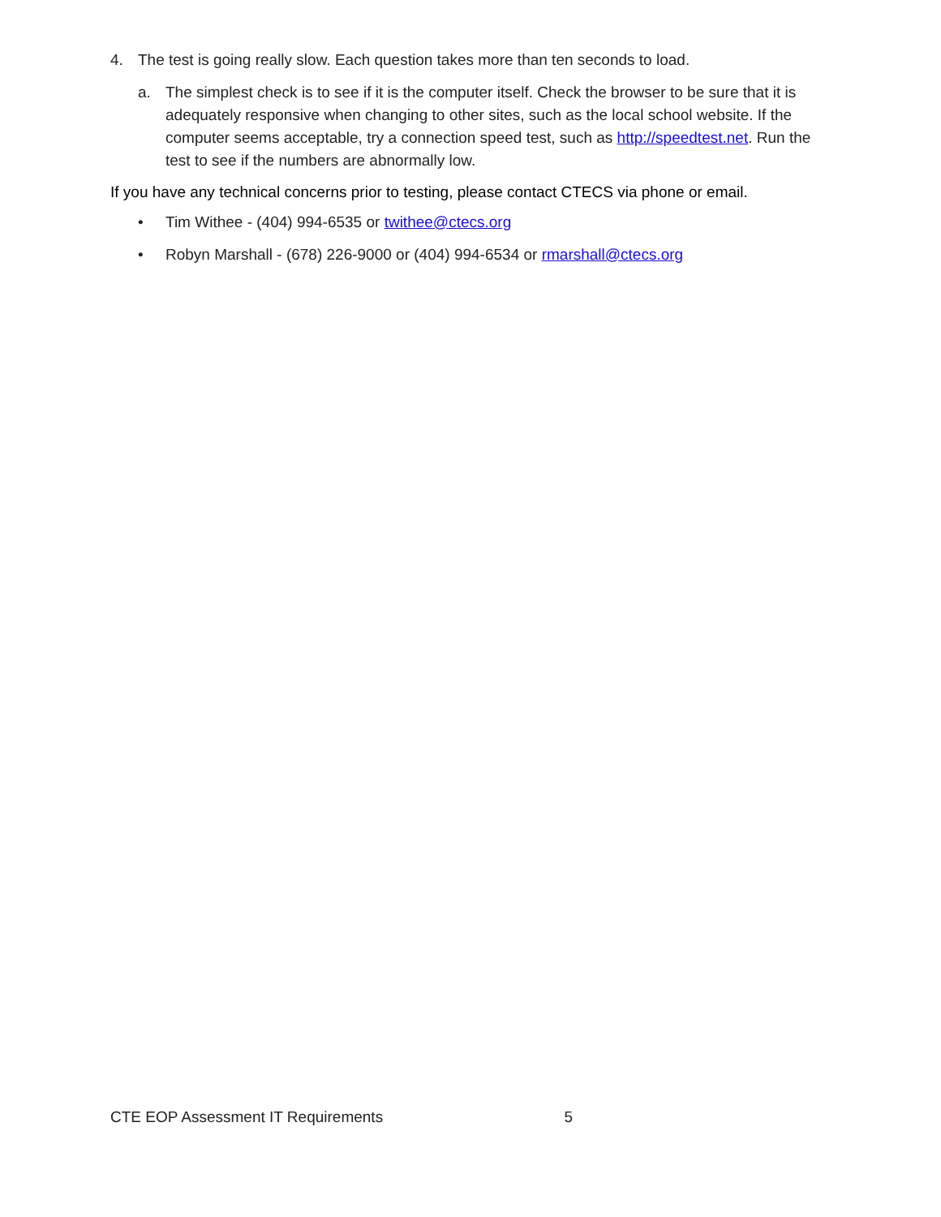4. The test is going really slow. Each question takes more than ten seconds to load.
a. The simplest check is to see if it is the computer itself. Check the browser to be sure that it is adequately responsive when changing to other sites, such as the local school website. If the computer seems acceptable, try a connection speed test, such as http://speedtest.net. Run the test to see if the numbers are abnormally low.
If you have any technical concerns prior to testing, please contact CTECS via phone or email.
• Tim Withee - (404) 994-6535 or twithee@ctecs.org
• Robyn Marshall - (678) 226-9000 or (404) 994-6534 or rmarshall@ctecs.org
CTE EOP Assessment IT Requirements 5